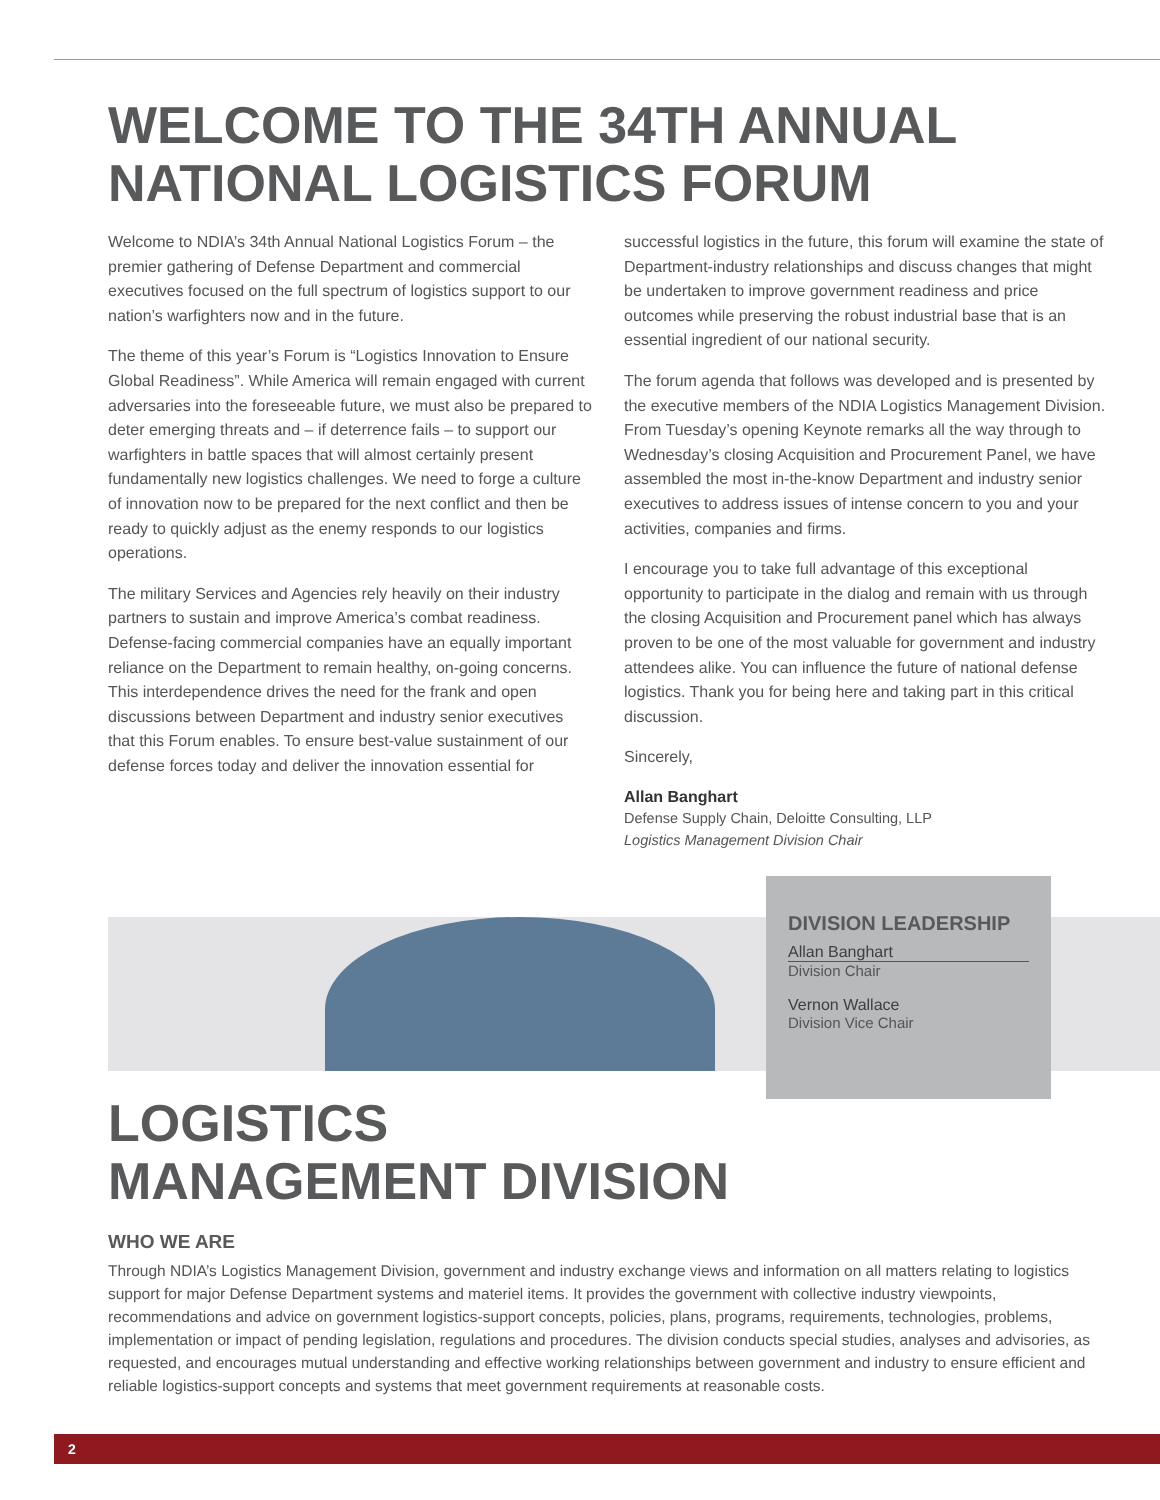WELCOME TO THE 34TH ANNUAL
NATIONAL LOGISTICS FORUM
Welcome to NDIA’s 34th Annual National Logistics Forum – the premier gathering of Defense Department and commercial executives focused on the full spectrum of logistics support to our nation’s warfighters now and in the future.
The theme of this year’s Forum is “Logistics Innovation to Ensure Global Readiness”. While America will remain engaged with current adversaries into the foreseeable future, we must also be prepared to deter emerging threats and – if deterrence fails – to support our warfighters in battle spaces that will almost certainly present fundamentally new logistics challenges. We need to forge a culture of innovation now to be prepared for the next conflict and then be ready to quickly adjust as the enemy responds to our logistics operations.
The military Services and Agencies rely heavily on their industry partners to sustain and improve America’s combat readiness. Defense-facing commercial companies have an equally important reliance on the Department to remain healthy, on-going concerns. This interdependence drives the need for the frank and open discussions between Department and industry senior executives that this Forum enables. To ensure best-value sustainment of our defense forces today and deliver the innovation essential for
successful logistics in the future, this forum will examine the state of Department-industry relationships and discuss changes that might be undertaken to improve government readiness and price outcomes while preserving the robust industrial base that is an essential ingredient of our national security.
The forum agenda that follows was developed and is presented by the executive members of the NDIA Logistics Management Division. From Tuesday’s opening Keynote remarks all the way through to Wednesday’s closing Acquisition and Procurement Panel, we have assembled the most in-the-know Department and industry senior executives to address issues of intense concern to you and your activities, companies and firms.
I encourage you to take full advantage of this exceptional opportunity to participate in the dialog and remain with us through the closing Acquisition and Procurement panel which has always proven to be one of the most valuable for government and industry attendees alike. You can influence the future of national defense logistics. Thank you for being here and taking part in this critical discussion.
Sincerely,
Allan Banghart
Defense Supply Chain, Deloitte Consulting, LLP
Logistics Management Division Chair
DIVISION LEADERSHIP
Allan Banghart
Division Chair
Vernon Wallace
Division Vice Chair
LOGISTICS
MANAGEMENT DIVISION
WHO WE ARE
Through NDIA’s Logistics Management Division, government and industry exchange views and information on all matters relating to logistics support for major Defense Department systems and materiel items. It provides the government with collective industry viewpoints, recommendations and advice on government logistics-support concepts, policies, plans, programs, requirements, technologies, problems, implementation or impact of pending legislation, regulations and procedures. The division conducts special studies, analyses and advisories, as requested, and encourages mutual understanding and effective working relationships between government and industry to ensure efficient and reliable logistics-support concepts and systems that meet government requirements at reasonable costs.
2